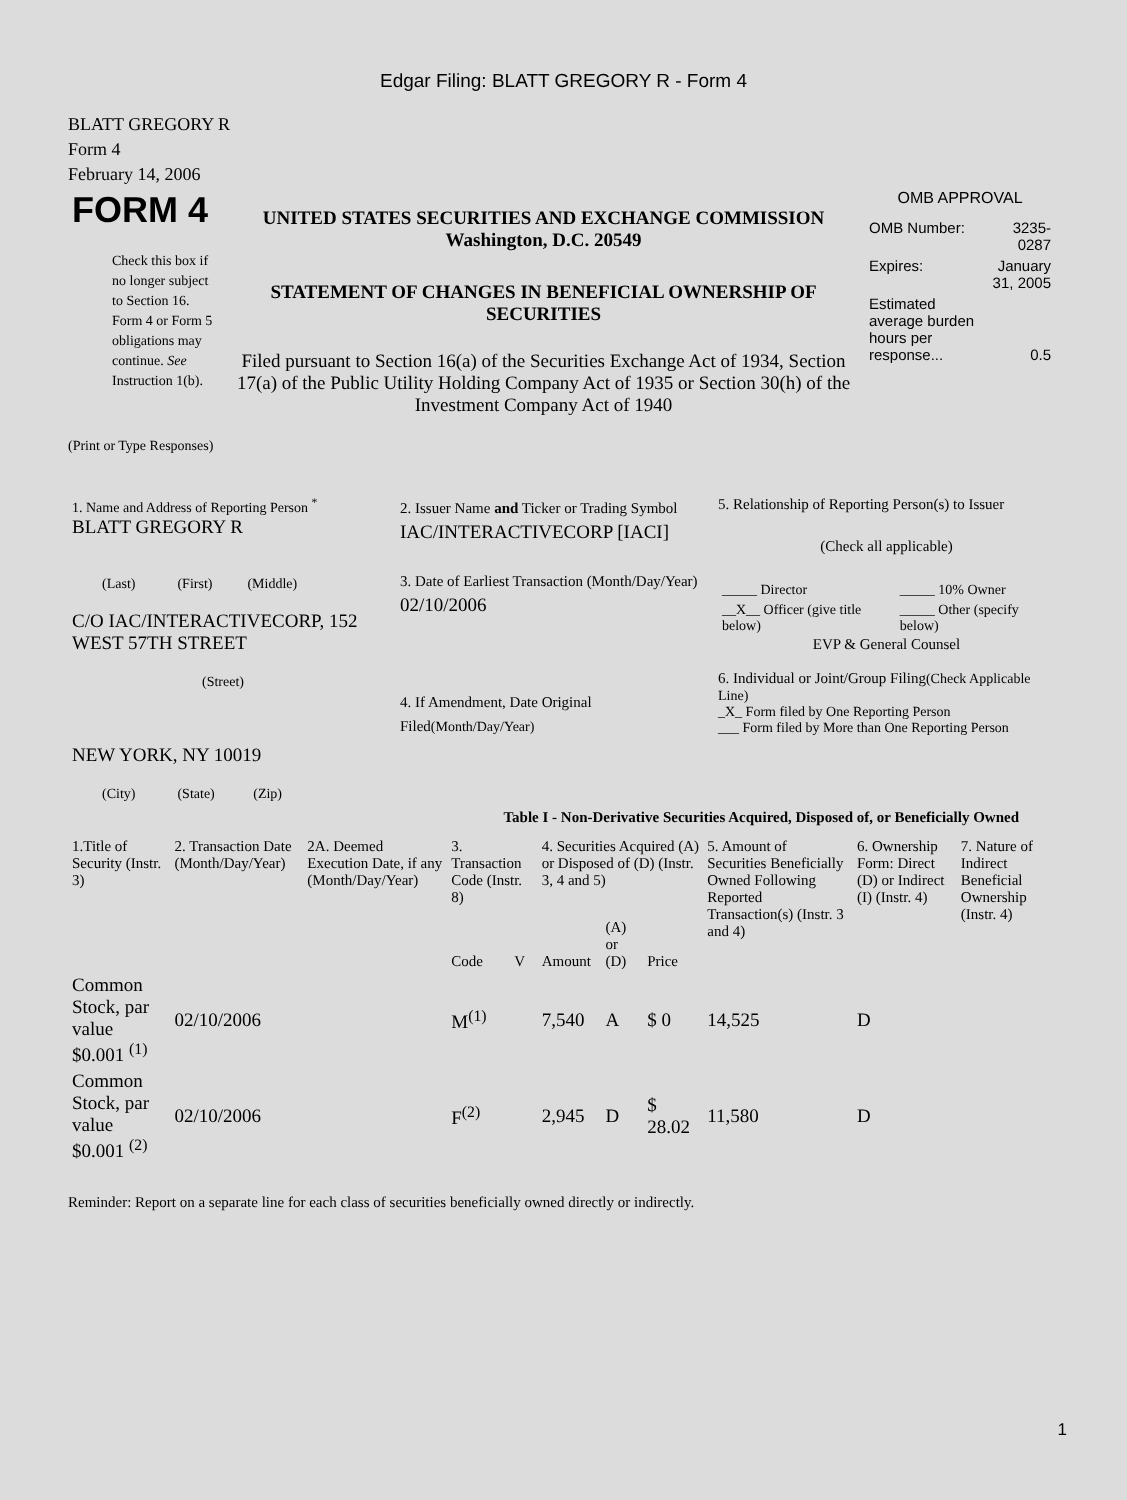Edgar Filing: BLATT GREGORY R - Form 4
BLATT GREGORY R
Form 4
February 14, 2006
| FORM 4 Check this box if no longer subject to Section 16. Form 4 or Form 5 obligations may continue. See Instruction 1(b). | UNITED STATES SECURITIES AND EXCHANGE COMMISSION Washington, D.C. 20549 STATEMENT OF CHANGES IN BENEFICIAL OWNERSHIP OF SECURITIES Filed pursuant to Section 16(a) of the Securities Exchange Act of 1934, Section 17(a) of the Public Utility Holding Company Act of 1935 or Section 30(h) of the Investment Company Act of 1940 | OMB APPROVAL / OMB Number: / 3235-0287 / / Expires: / January 31, 2005 / / Estimated average burden hours per response... / 0.5 / |
(Print or Type Responses)
| 1. Name and Address of Reporting Person <sup>*</sup> BLATT GREGORY R (Last) (First) (Middle) C/O IAC/INTERACTIVECORP, 152 WEST 57TH STREET (Street) NEW YORK, NY 10019 (City) (State) (Zip) | 2. Issuer Name and Ticker or Trading Symbol IAC/INTERACTIVECORP [IACI] 3. Date of Earliest Transaction (Month/Day/Year) 02/10/2006 4. If Amendment, Date Original Filed (Month/Day/Year) | 5. Relationship of Reporting Person(s) to Issuer (Check all applicable) / _____ Director / _____ 10% Owner / / __X__ Officer (give title below) / _____ Other (specify below) / EVP & General Counsel 6. Individual or Joint/Group Filing (Check Applicable Line) _X_ Form filed by One Reporting Person ___ Form filed by More than One Reporting Person |
Table I - Non-Derivative Securities Acquired, Disposed of, or Beneficially Owned
| 1.Title of Security (Instr. 3) | 2. Transaction Date (Month/Day/Year) | 2A. Deemed Execution Date, if any (Month/Day/Year) | 3. Transaction Code (Instr. 8) | | 4. Securities Acquired (A) or Disposed of (D) (Instr. 3, 4 and 5) | | | 5. Amount of Securities Beneficially Owned Following Reported Transaction(s) (Instr. 3 and 4) | 6. Ownership Form: Direct (D) or Indirect (I) (Instr. 4) | 7. Nature of Indirect Beneficial Ownership (Instr. 4) |
| --- | --- | --- | --- | --- | --- | --- | --- | --- | --- | --- |
| | | | Code | V | Amount | (A) or (D) | Price | | | |
| Common Stock, par value $0.001 <sup>(1)</sup> | 02/10/2006 | | M<sup>(1)</sup> | | 7,540 | A | $ 0 | 14,525 | D | |
| Common Stock, par value $0.001 <sup>(2)</sup> | 02/10/2006 | | F<sup>(2)</sup> | | 2,945 | D | $ 28.02 | 11,580 | D | |
Reminder: Report on a separate line for each class of securities beneficially owned directly or indirectly.
1